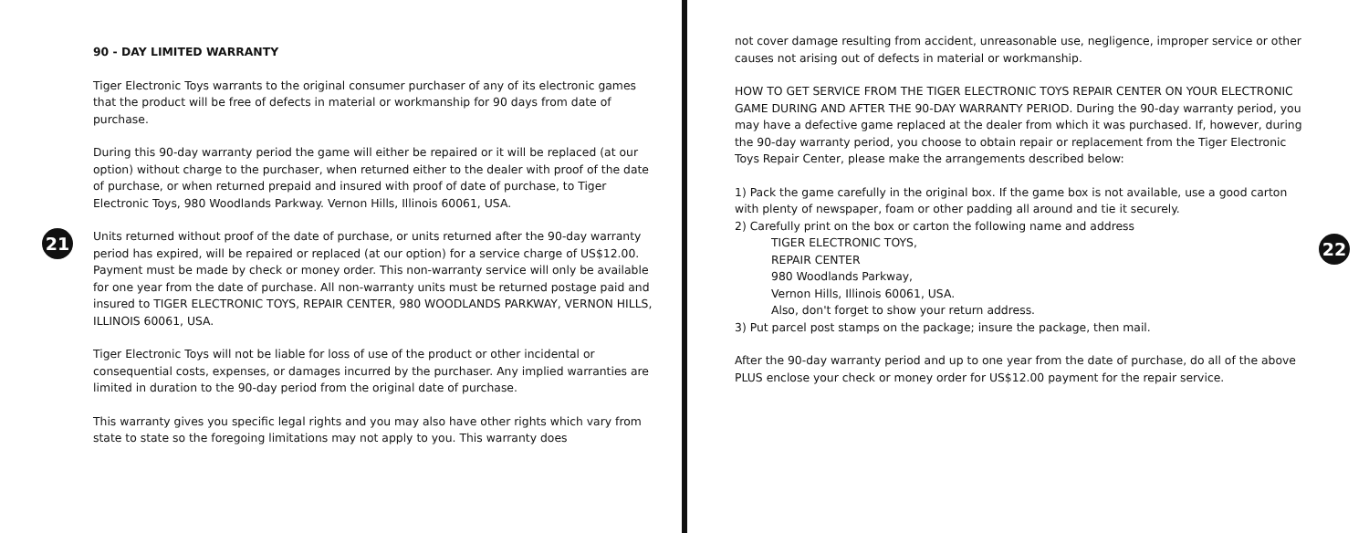21
90 - DAY LIMITED WARRANTY
Tiger Electronic Toys warrants to the original consumer purchaser of any of its electronic games that the product will be free of defects in material or workmanship for 90 days from date of purchase.
During this 90-day warranty period the game will either be repaired or it will be replaced (at our option) without charge to the purchaser, when returned either to the dealer with proof of the date of purchase, or when returned prepaid and insured with proof of date of purchase, to Tiger Electronic Toys, 980 Woodlands Parkway. Vernon Hills, Illinois 60061, USA.
Units returned without proof of the date of purchase, or units returned after the 90-day warranty period has expired, will be repaired or replaced (at our option) for a service charge of US$12.00. Payment must be made by check or money order. This non-warranty service will only be available for one year from the date of purchase. All non-warranty units must be returned postage paid and insured to TIGER ELECTRONIC TOYS, REPAIR CENTER, 980 WOODLANDS PARKWAY, VERNON HILLS, ILLINOIS 60061, USA.
Tiger Electronic Toys will not be liable for loss of use of the product or other incidental or consequential costs, expenses, or damages incurred by the purchaser. Any implied warranties are limited in duration to the 90-day period from the original date of purchase.
This warranty gives you specific legal rights and you may also have other rights which vary from state to state so the foregoing limitations may not apply to you. This warranty does
22
not cover damage resulting from accident, unreasonable use, negligence, improper service or other causes not arising out of defects in material or workmanship.
HOW TO GET SERVICE FROM THE TIGER ELECTRONIC TOYS REPAIR CENTER ON YOUR ELECTRONIC GAME DURING AND AFTER THE 90-DAY WARRANTY PERIOD. During the 90-day warranty period, you may have a defective game replaced at the dealer from which it was purchased. If, however, during the 90-day warranty period, you choose to obtain repair or replacement from the Tiger Electronic Toys Repair Center, please make the arrangements described below:
1) Pack the game carefully in the original box. If the game box is not available, use a good carton with plenty of newspaper, foam or other padding all around and tie it securely.
2) Carefully print on the box or carton the following name and address
TIGER ELECTRONIC TOYS,
REPAIR CENTER
980 Woodlands Parkway,
Vernon Hills, Illinois 60061, USA.
Also, don't forget to show your return address.
3) Put parcel post stamps on the package; insure the package, then mail.
After the 90-day warranty period and up to one year from the date of purchase, do all of the above PLUS enclose your check or money order for US$12.00 payment for the repair service.